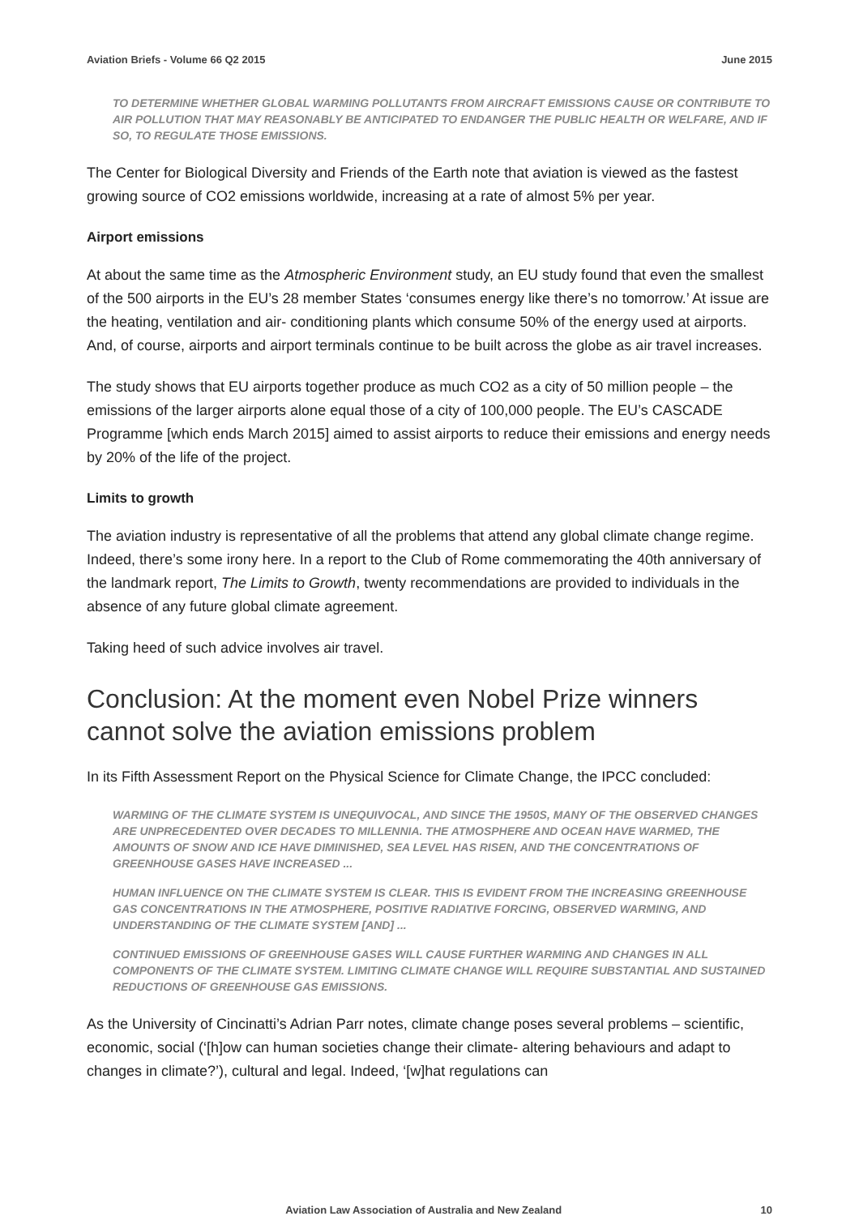Aviation Briefs - Volume 66 Q2 2015 June 2015
TO DETERMINE WHETHER GLOBAL WARMING POLLUTANTS FROM AIRCRAFT EMISSIONS CAUSE OR CONTRIBUTE TO AIR POLLUTION THAT MAY REASONABLY BE ANTICIPATED TO ENDANGER THE PUBLIC HEALTH OR WELFARE, AND IF SO, TO REGULATE THOSE EMISSIONS.
The Center for Biological Diversity and Friends of the Earth note that aviation is viewed as the fastest growing source of CO2 emissions worldwide, increasing at a rate of almost 5% per year.
Airport emissions
At about the same time as the Atmospheric Environment study, an EU study found that even the smallest of the 500 airports in the EU’s 28 member States ‘consumes energy like there’s no tomorrow.’ At issue are the heating, ventilation and air- conditioning plants which consume 50% of the energy used at airports. And, of course, airports and airport terminals continue to be built across the globe as air travel increases.
The study shows that EU airports together produce as much CO2 as a city of 50 million people – the emissions of the larger airports alone equal those of a city of 100,000 people. The EU’s CASCADE Programme [which ends March 2015] aimed to assist airports to reduce their emissions and energy needs by 20% of the life of the project.
Limits to growth
The aviation industry is representative of all the problems that attend any global climate change regime. Indeed, there’s some irony here. In a report to the Club of Rome commemorating the 40th anniversary of the landmark report, The Limits to Growth, twenty recommendations are provided to individuals in the absence of any future global climate agreement.
Taking heed of such advice involves air travel.
Conclusion: At the moment even Nobel Prize winners cannot solve the aviation emissions problem
In its Fifth Assessment Report on the Physical Science for Climate Change, the IPCC concluded:
WARMING OF THE CLIMATE SYSTEM IS UNEQUIVOCAL, AND SINCE THE 1950S, MANY OF THE OBSERVED CHANGES ARE UNPRECEDENTED OVER DECADES TO MILLENNIA. THE ATMOSPHERE AND OCEAN HAVE WARMED, THE AMOUNTS OF SNOW AND ICE HAVE DIMINISHED, SEA LEVEL HAS RISEN, AND THE CONCENTRATIONS OF GREENHOUSE GASES HAVE INCREASED ...
HUMAN INFLUENCE ON THE CLIMATE SYSTEM IS CLEAR. THIS IS EVIDENT FROM THE INCREASING GREENHOUSE GAS CONCENTRATIONS IN THE ATMOSPHERE, POSITIVE RADIATIVE FORCING, OBSERVED WARMING, AND UNDERSTANDING OF THE CLIMATE SYSTEM [AND] ...
CONTINUED EMISSIONS OF GREENHOUSE GASES WILL CAUSE FURTHER WARMING AND CHANGES IN ALL COMPONENTS OF THE CLIMATE SYSTEM. LIMITING CLIMATE CHANGE WILL REQUIRE SUBSTANTIAL AND SUSTAINED REDUCTIONS OF GREENHOUSE GAS EMISSIONS.
As the University of Cincinatti’s Adrian Parr notes, climate change poses several problems – scientific, economic, social (‘[h]ow can human societies change their climate- altering behaviours and adapt to changes in climate?’), cultural and legal. Indeed, ‘[w]hat regulations can
Aviation Law Association of Australia and New Zealand 10